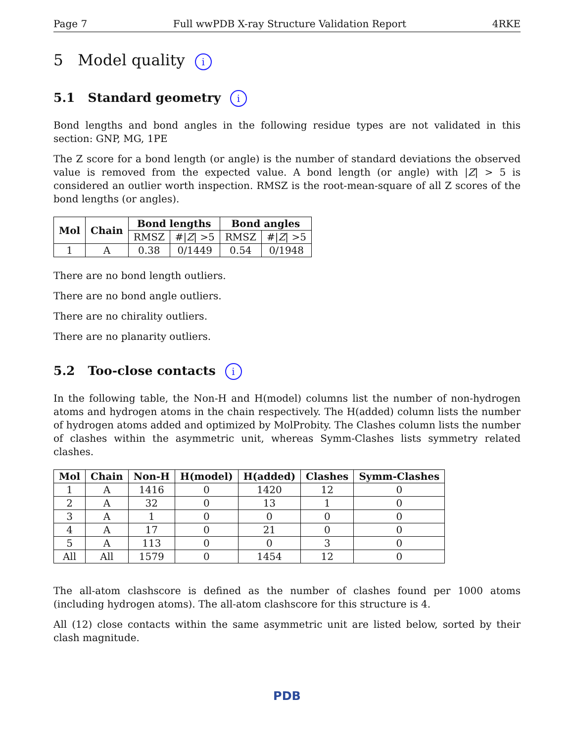Page 7 Full wwPDB X-ray Structure Validation Report 4RKE
5 Model quality i
5.1 Standard geometry i
Bond lengths and bond angles in the following residue types are not validated in this section: GNP, MG, 1PE
The Z score for a bond length (or angle) is the number of standard deviations the observed value is removed from the expected value. A bond length (or angle) with |Z| > 5 is considered an outlier worth inspection. RMSZ is the root-mean-square of all Z scores of the bond lengths (or angles).
| Mol | Chain | Bond lengths | | Bond angles | |
| --- | --- | --- | --- | --- | --- |
| | | RMSZ | #/ Z / >5 | RMSZ | #/ Z / >5 |
| 1 | A | 0.38 | 0/1449 | 0.54 | 0/1948 |
There are no bond length outliers.
There are no bond angle outliers.
There are no chirality outliers.
There are no planarity outliers.
5.2 Too-close contacts i
In the following table, the Non-H and H(model) columns list the number of non-hydrogen atoms and hydrogen atoms in the chain respectively. The H(added) column lists the number of hydrogen atoms added and optimized by MolProbity. The Clashes column lists the number of clashes within the asymmetric unit, whereas Symm-Clashes lists symmetry related clashes.
| Mol | Chain | Non-H | H(model) | H(added) | Clashes | Symm-Clashes |
| --- | --- | --- | --- | --- | --- | --- |
| 1 | A | 1416 | 0 | 1420 | 12 | 0 |
| 2 | A | 32 | 0 | 13 | 1 | 0 |
| 3 | A | 1 | 0 | 0 | 0 | 0 |
| 4 | A | 17 | 0 | 21 | 0 | 0 |
| 5 | A | 113 | 0 | 0 | 3 | 0 |
| All | All | 1579 | 0 | 1454 | 12 | 0 |
The all-atom clashscore is defined as the number of clashes found per 1000 atoms (including hydrogen atoms). The all-atom clashscore for this structure is 4.
All (12) close contacts within the same asymmetric unit are listed below, sorted by their clash magnitude.
PDB